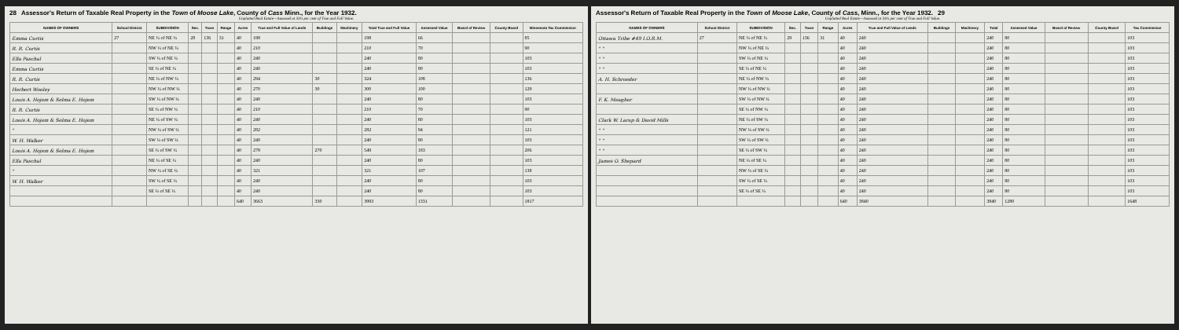28 Assessor's Return of Taxable Real Property in the Town of Moose Lake, County of Cass Minn., for the Year 1932.
Unplatted Real Estate—Assessed at 33⅓ per cent of True and Full Value.
| NAMES OF OWNERS | School District | SUBDIVISION | Sec. | Town | Range | Acres | True and Full Value of Lands | Buildings | Machinery | Total True and Full Value | Assessed Value | Board of Review | County Board | Minnesota Tax Commission |
| --- | --- | --- | --- | --- | --- | --- | --- | --- | --- | --- | --- | --- | --- | --- |
| Emma Curtis | 27 | NE ¼ of NE ¼ | 28 | 136 | 31 | 40 | 198 | | | 198 | 66 | | | 85 |
| R. R. Curtis | | NW ¼ of NE ¼ | | | | 40 | 210 | | | 210 | 70 | | | 90 |
| Ella Paschal | | SW ¼ of NE ¼ | | | | 40 | 240 | | | 240 | 80 | | | 103 |
| Emma Curtis | | SE ¼ of NE ¼ | | | | 40 | 240 | | | 240 | 80 | | | 103 |
| R. R. Curtis | | NE ¼ of NW ¼ | | | | 40 | 294 | 30 | | 324 | 108 | | | 136 |
| Herbert Wooley | | NW ¼ of NW ¼ | | | | 40 | 270 | 30 | | 300 | 100 | | | 129 |
| Louis A. Hojem & Selma E. Hojem | | SW ¼ of NW ¼ | | | | 40 | 240 | | | 240 | 80 | | | 103 |
| R. R. Curtis | | SE ¼ of NW ¼ | | | | 40 | 210 | | | 210 | 70 | | | 90 |
| Louis A. Hojem & Selma E. Hojem | | NE ¼ of SW ¼ | | | | 40 | 240 | | | 240 | 80 | | | 103 |
| " | | NW ¼ of SW ¼ | | | | 40 | 282 | | | 282 | 94 | | | 121 |
| W. H. Walker | | SW ¼ of SW ¼ | | | | 40 | 240 | | | 240 | 80 | | | 103 |
| Louis A. Hojem & Selma E. Hojem | | SE ¼ of SW ¼ | | | | 40 | 279 | 270 | | 549 | 183 | | | 206 |
| Ella Paschal | | NE ¼ of SE ¼ | | | | 40 | 240 | | | 240 | 80 | | | 103 |
| " | | NW ¼ of SE ¼ | | | | 40 | 321 | | | 321 | 107 | | | 138 |
| W. H. Walker | | SW ¼ of SE ¼ | | | | 40 | 240 | | | 240 | 80 | | | 103 |
| | | SE ¼ of SE ¼ | | | | 40 | 240 | | | 240 | 80 | | | 103 |
| | | | | | | 640 | 3663 | 330 | | 3993 | 1331 | | | 1817 |
Assessor's Return of Taxable Real Property in the Town of Moose Lake, County of Cass, Minn., for the Year 1932. 29
Unplatted Real Estate—Assessed at 33⅓ per cent of True and Full Value.
| NAMES OF OWNERS | School District | SUBDIVISION | Sec. | Town | Range | Acres | True and Full Value of Lands | Buildings | Machinery | Total | Assessed Value | Board of Review | County Board | Tax Commission |
| --- | --- | --- | --- | --- | --- | --- | --- | --- | --- | --- | --- | --- | --- | --- |
| Ottawa Tribe #49 I.O.R.M. | 27 | NE ¼ of NE ¼ | 29 | 136 | 31 | 40 | 240 | | | 240 | 80 | | | 103 |
| " " | | NW ¼ of NE ¼ | | | | 40 | 240 | | | 240 | 80 | | | 103 |
| " " | | SW ¼ of NE ¼ | | | | 40 | 240 | | | 240 | 80 | | | 103 |
| " " | | SE ¼ of NE ¼ | | | | 40 | 240 | | | 240 | 80 | | | 103 |
| A. H. Schroeder | | NE ¼ of NW ¼ | | | | 40 | 240 | | | 240 | 80 | | | 103 |
| | | NW ¼ of NW ¼ | | | | 40 | 240 | | | 240 | 80 | | | 103 |
| F. K. Meagher | | SW ¼ of NW ¼ | | | | 40 | 240 | | | 240 | 80 | | | 103 |
| | | SE ¼ of NW ¼ | | | | 40 | 240 | | | 240 | 80 | | | 103 |
| Clark W. Larup & David Mills | | NE ¼ of SW ¼ | | | | 40 | 240 | | | 240 | 80 | | | 103 |
| " " | | NW ¼ of SW ¼ | | | | 40 | 240 | | | 240 | 80 | | | 103 |
| " " | | SW ¼ of SW ¼ | | | | 40 | 240 | | | 240 | 80 | | | 103 |
| " " | | SE ¼ of SW ¼ | | | | 40 | 240 | | | 240 | 80 | | | 103 |
| James O. Shepard | | NE ¼ of SE ¼ | | | | 40 | 240 | | | 240 | 80 | | | 103 |
| | | NW ¼ of SE ¼ | | | | 40 | 240 | | | 240 | 80 | | | 103 |
| | | SW ¼ of SE ¼ | | | | 40 | 240 | | | 240 | 80 | | | 103 |
| | | SE ¼ of SE ¼ | | | | 40 | 240 | | | 240 | 80 | | | 103 |
| | | | | | | 640 | 3840 | | | 3840 | 1280 | | | 1648 |